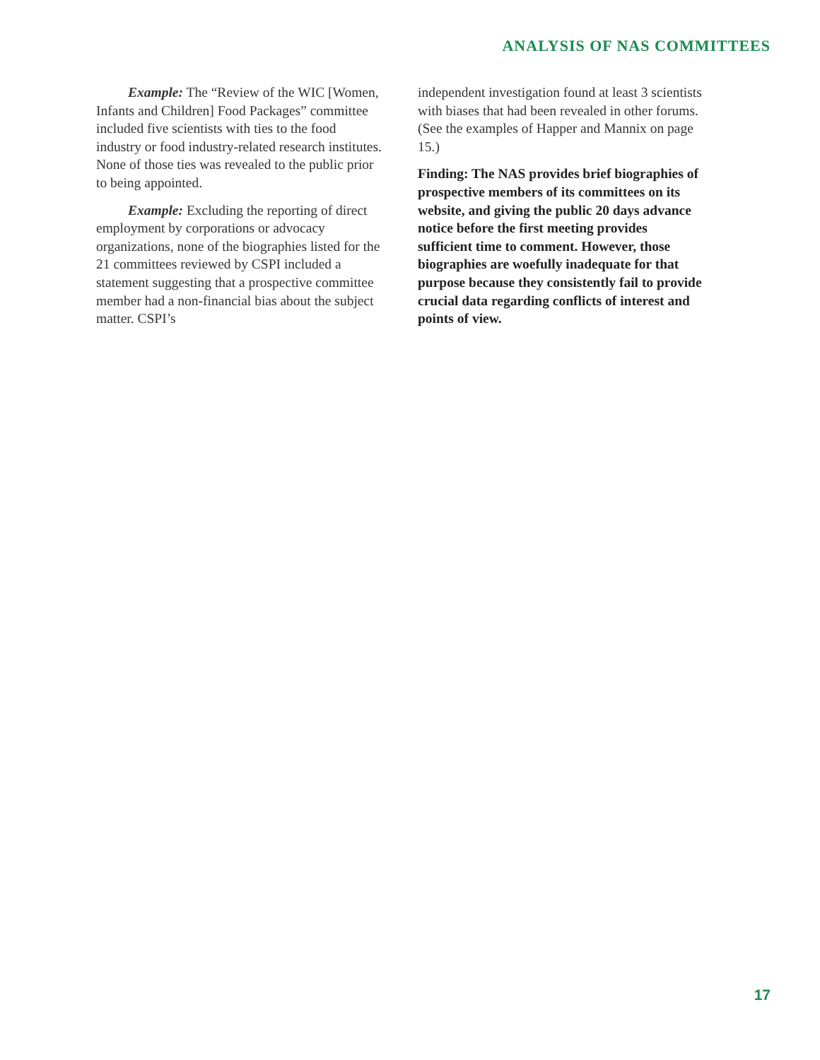ANALYSIS OF NAS COMMITTEES
Example: The “Review of the WIC [Women, Infants and Children] Food Packages” committee included five scientists with ties to the food industry or food industry-related research institutes. None of those ties was revealed to the public prior to being appointed.
Example: Excluding the reporting of direct employment by corporations or advocacy organizations, none of the biographies listed for the 21 committees reviewed by CSPI included a statement suggesting that a prospective committee member had a non-financial bias about the subject matter. CSPI’s
independent investigation found at least 3 scientists with biases that had been revealed in other forums. (See the examples of Happer and Mannix on page 15.)
Finding: The NAS provides brief biographies of prospective members of its committees on its website, and giving the public 20 days advance notice before the first meeting provides sufficient time to comment. However, those biographies are woefully inadequate for that purpose because they consistently fail to provide crucial data regarding conflicts of interest and points of view.
17